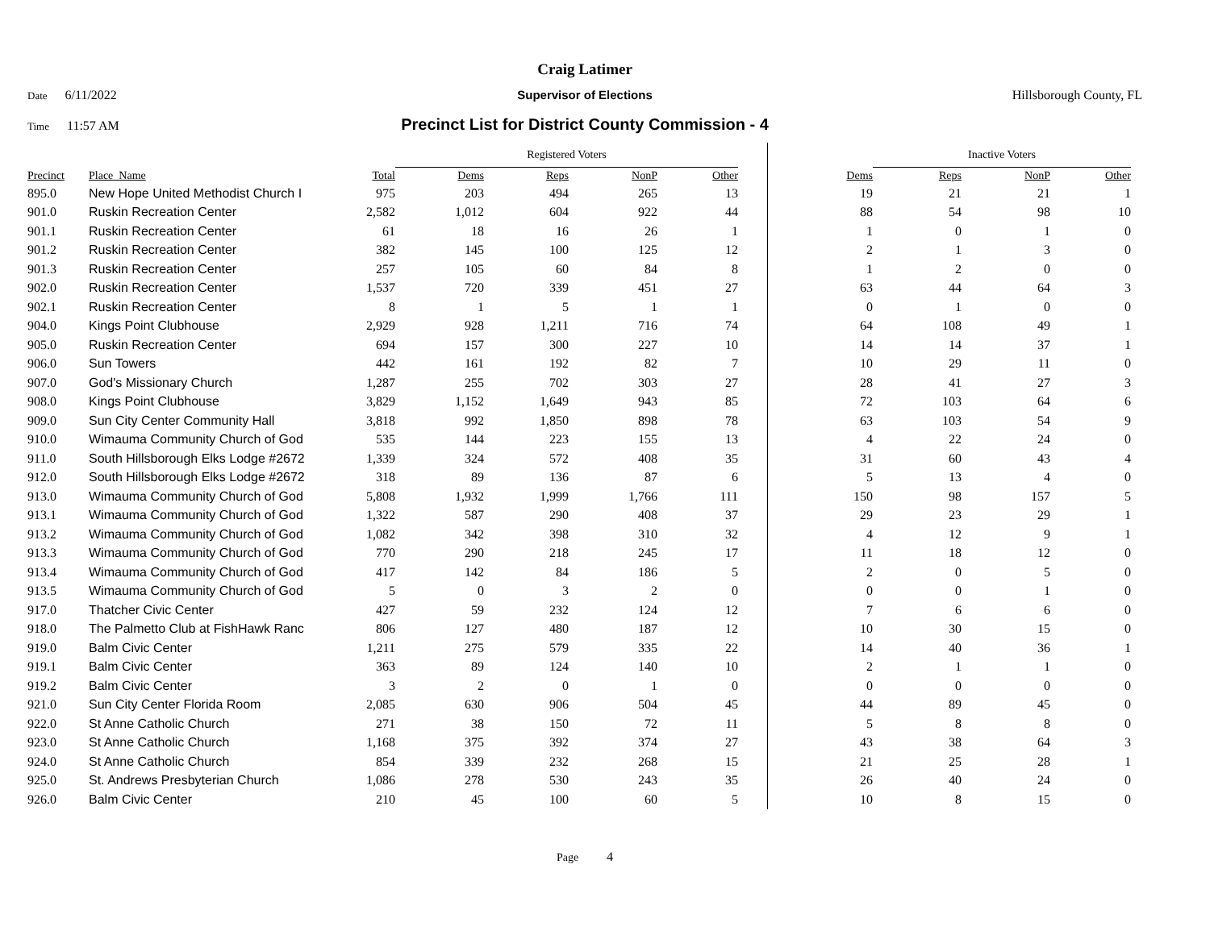Craig Latimer
Date 6/11/2022 Supervisor of Elections Hillsborough County, FL
Time 11:57 AM
Precinct List for District County Commission - 4
| | | | Registered Voters | | | | | | Inactive Voters | | | |
| --- | --- | --- | --- | --- | --- | --- | --- | --- | --- | --- | --- | --- |
| Precinct | Place_Name | Total | Dems | Reps | NonP | Other | | Dems | Reps | NonP | Other | |
| 895.0 | New Hope United Methodist Church I | 975 | 203 | 494 | 265 | 13 | | 19 | 21 | 21 | 1 | |
| 901.0 | Ruskin Recreation Center | 2,582 | 1,012 | 604 | 922 | 44 | | 88 | 54 | 98 | 10 | |
| 901.1 | Ruskin Recreation Center | 61 | 18 | 16 | 26 | 1 | | 1 | 0 | 1 | 0 | |
| 901.2 | Ruskin Recreation Center | 382 | 145 | 100 | 125 | 12 | | 2 | 1 | 3 | 0 | |
| 901.3 | Ruskin Recreation Center | 257 | 105 | 60 | 84 | 8 | | 1 | 2 | 0 | 0 | |
| 902.0 | Ruskin Recreation Center | 1,537 | 720 | 339 | 451 | 27 | | 63 | 44 | 64 | 3 | |
| 902.1 | Ruskin Recreation Center | 8 | 1 | 5 | 1 | 1 | | 0 | 1 | 0 | 0 | |
| 904.0 | Kings Point Clubhouse | 2,929 | 928 | 1,211 | 716 | 74 | | 64 | 108 | 49 | 1 | |
| 905.0 | Ruskin Recreation Center | 694 | 157 | 300 | 227 | 10 | | 14 | 14 | 37 | 1 | |
| 906.0 | Sun Towers | 442 | 161 | 192 | 82 | 7 | | 10 | 29 | 11 | 0 | |
| 907.0 | God's Missionary Church | 1,287 | 255 | 702 | 303 | 27 | | 28 | 41 | 27 | 3 | |
| 908.0 | Kings Point Clubhouse | 3,829 | 1,152 | 1,649 | 943 | 85 | | 72 | 103 | 64 | 6 | |
| 909.0 | Sun City Center Community Hall | 3,818 | 992 | 1,850 | 898 | 78 | | 63 | 103 | 54 | 9 | |
| 910.0 | Wimauma Community Church of God | 535 | 144 | 223 | 155 | 13 | | 4 | 22 | 24 | 0 | |
| 911.0 | South Hillsborough Elks Lodge #2672 | 1,339 | 324 | 572 | 408 | 35 | | 31 | 60 | 43 | 4 | |
| 912.0 | South Hillsborough Elks Lodge #2672 | 318 | 89 | 136 | 87 | 6 | | 5 | 13 | 4 | 0 | |
| 913.0 | Wimauma Community Church of God | 5,808 | 1,932 | 1,999 | 1,766 | 111 | | 150 | 98 | 157 | 5 | |
| 913.1 | Wimauma Community Church of God | 1,322 | 587 | 290 | 408 | 37 | | 29 | 23 | 29 | 1 | |
| 913.2 | Wimauma Community Church of God | 1,082 | 342 | 398 | 310 | 32 | | 4 | 12 | 9 | 1 | |
| 913.3 | Wimauma Community Church of God | 770 | 290 | 218 | 245 | 17 | | 11 | 18 | 12 | 0 | |
| 913.4 | Wimauma Community Church of God | 417 | 142 | 84 | 186 | 5 | | 2 | 0 | 5 | 0 | |
| 913.5 | Wimauma Community Church of God | 5 | 0 | 3 | 2 | 0 | | 0 | 0 | 1 | 0 | |
| 917.0 | Thatcher Civic Center | 427 | 59 | 232 | 124 | 12 | | 7 | 6 | 6 | 0 | |
| 918.0 | The Palmetto Club at FishHawk Ranc | 806 | 127 | 480 | 187 | 12 | | 10 | 30 | 15 | 0 | |
| 919.0 | Balm Civic Center | 1,211 | 275 | 579 | 335 | 22 | | 14 | 40 | 36 | 1 | |
| 919.1 | Balm Civic Center | 363 | 89 | 124 | 140 | 10 | | 2 | 1 | 1 | 0 | |
| 919.2 | Balm Civic Center | 3 | 2 | 0 | 1 | 0 | | 0 | 0 | 0 | 0 | |
| 921.0 | Sun City Center Florida Room | 2,085 | 630 | 906 | 504 | 45 | | 44 | 89 | 45 | 0 | |
| 922.0 | St Anne Catholic Church | 271 | 38 | 150 | 72 | 11 | | 5 | 8 | 8 | 0 | |
| 923.0 | St Anne Catholic Church | 1,168 | 375 | 392 | 374 | 27 | | 43 | 38 | 64 | 3 | |
| 924.0 | St Anne Catholic Church | 854 | 339 | 232 | 268 | 15 | | 21 | 25 | 28 | 1 | |
| 925.0 | St. Andrews Presbyterian Church | 1,086 | 278 | 530 | 243 | 35 | | 26 | 40 | 24 | 0 | |
| 926.0 | Balm Civic Center | 210 | 45 | 100 | 60 | 5 | | 10 | 8 | 15 | 0 | |
Page 4